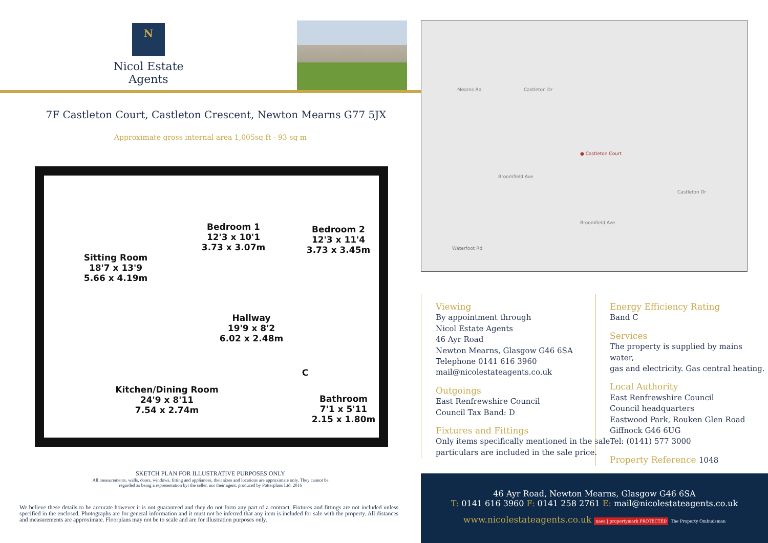N
Nicol Estate Agents
7F Castleton Court, Castleton Crescent, Newton Mearns G77 5JX
Approximate gross internal area 1,005sq ft - 93 sq m
Sitting Room
18'7 x 13'9
5.66 x 4.19m
Bedroom 1
12'3 x 10'1
3.73 x 3.07m
Bedroom 2
12'3 x 11'4
3.73 x 3.45m
Hallway
19'9 x 8'2
6.02 x 2.48m
C
Kitchen/Dining Room
24'9 x 8'11
7.54 x 2.74m
Bathroom
7'1 x 5'11
2.15 x 1.80m
SKETCH PLAN FOR ILLUSTRATIVE PURPOSES ONLY
All measurements, walls, doors, windows, fitting and appliances, their sizes and locations are approximate only. They cannot be
regarded as being a representation byt the seller, nor their agent. produced by Potterplans Ltd. 2016
We believe these details to be accurate however it is not guaranteed and they do not form any part of a contract. Fixtures and fittings are not included unless specified in the enclosed. Photographs are for general information and it must not be inferred that any item is included for sale with the property. All distances and measurements are approximate. Floorplans may not be to scale and are for illustration purposes only.
Mearns Rd Castleton Dr
● Castleton Court
Broomfield Ave
Broomfield Ave
Waterfoot Rd
Castleton Dr
Viewing
By appointment through
Nicol Estate Agents
46 Ayr Road
Newton Mearns, Glasgow G46 6SA
Telephone 0141 616 3960
mail@nicolestateagents.co.uk
Outgoings
East Renfrewshire Council
Council Tax Band: D
Fixtures and Fittings
Only items specifically mentioned in the sale
particulars are included in the sale price.
Energy Efficiency Rating
Band C
Services
The property is supplied by mains water,
gas and electricity. Gas central heating.
Local Authority
East Renfrewshire Council
Council headquarters
Eastwood Park, Rouken Glen Road
Giffnock G46 6UG
Tel: (0141) 577 3000
Property Reference 1048
46 Ayr Road, Newton Mearns, Glasgow G46 6SA
T: 0141 616 3960 F: 0141 258 2761 E: mail@nicolestateagents.co.uk
www.nicolestateagents.co.uk naea | propertymark PROTECTED The Property Ombudsman